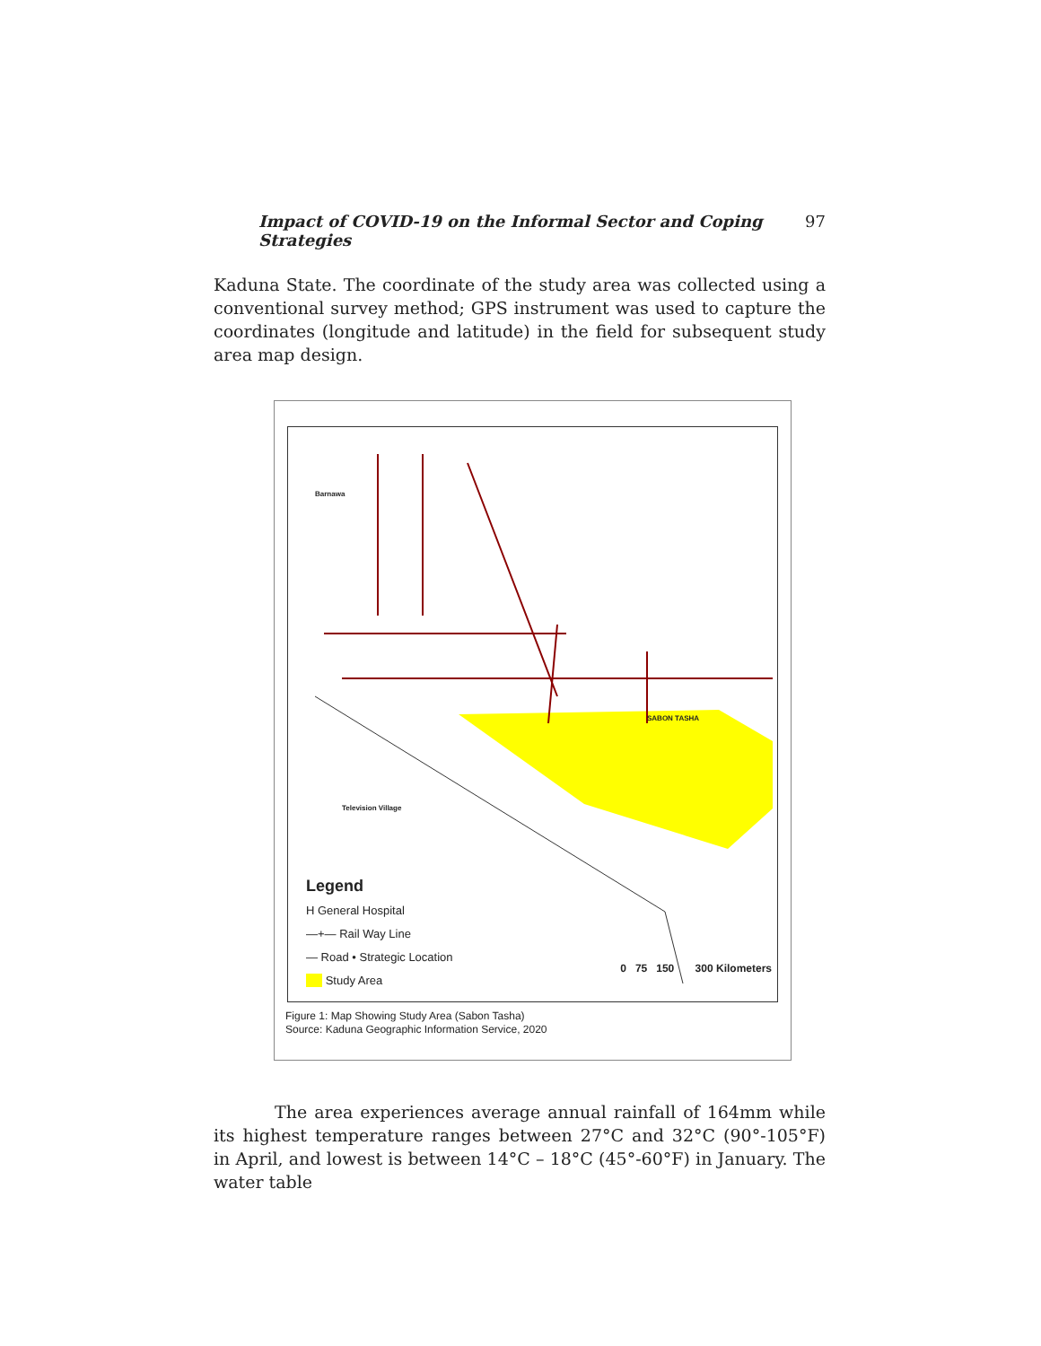Impact of COVID-19 on the Informal Sector and Coping Strategies 97
Kaduna State. The coordinate of the study area was collected using a conventional survey method; GPS instrument was used to capture the coordinates (longitude and latitude) in the field for subsequent study area map design.
Barnawa
SABON TASHA
Television Village
Legend
H General Hospital
—+— Rail Way Line
— Road • Strategic Location
Study Area
0 75 150 300 Kilometers
Figure 1: Map Showing Study Area (Sabon Tasha)
Source: Kaduna Geographic Information Service, 2020
The area experiences average annual rainfall of 164mm while its highest temperature ranges between 27°C and 32°C (90°-105°F) in April, and lowest is between 14°C – 18°C (45°-60°F) in January. The water table